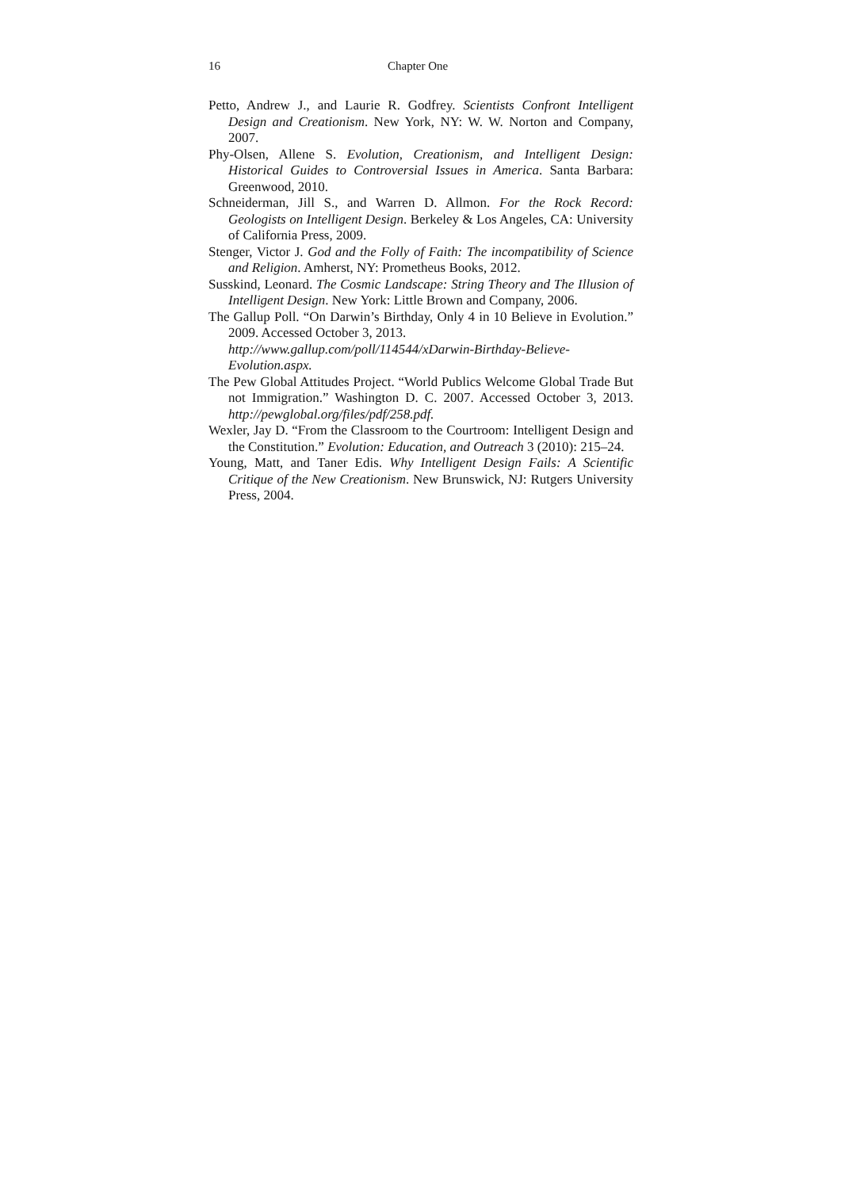16 Chapter One
Petto, Andrew J., and Laurie R. Godfrey. Scientists Confront Intelligent Design and Creationism. New York, NY: W. W. Norton and Company, 2007.
Phy-Olsen, Allene S. Evolution, Creationism, and Intelligent Design: Historical Guides to Controversial Issues in America. Santa Barbara: Greenwood, 2010.
Schneiderman, Jill S., and Warren D. Allmon. For the Rock Record: Geologists on Intelligent Design. Berkeley & Los Angeles, CA: University of California Press, 2009.
Stenger, Victor J. God and the Folly of Faith: The incompatibility of Science and Religion. Amherst, NY: Prometheus Books, 2012.
Susskind, Leonard. The Cosmic Landscape: String Theory and The Illusion of Intelligent Design. New York: Little Brown and Company, 2006.
The Gallup Poll. “On Darwin’s Birthday, Only 4 in 10 Believe in Evolution.” 2009. Accessed October 3, 2013.
http://www.gallup.com/poll/114544/xDarwin-Birthday-Believe-Evolution.aspx.
The Pew Global Attitudes Project. “World Publics Welcome Global Trade But not Immigration.” Washington D. C. 2007. Accessed October 3, 2013. http://pewglobal.org/files/pdf/258.pdf.
Wexler, Jay D. “From the Classroom to the Courtroom: Intelligent Design and the Constitution.” Evolution: Education, and Outreach 3 (2010): 215–24.
Young, Matt, and Taner Edis. Why Intelligent Design Fails: A Scientific Critique of the New Creationism. New Brunswick, NJ: Rutgers University Press, 2004.